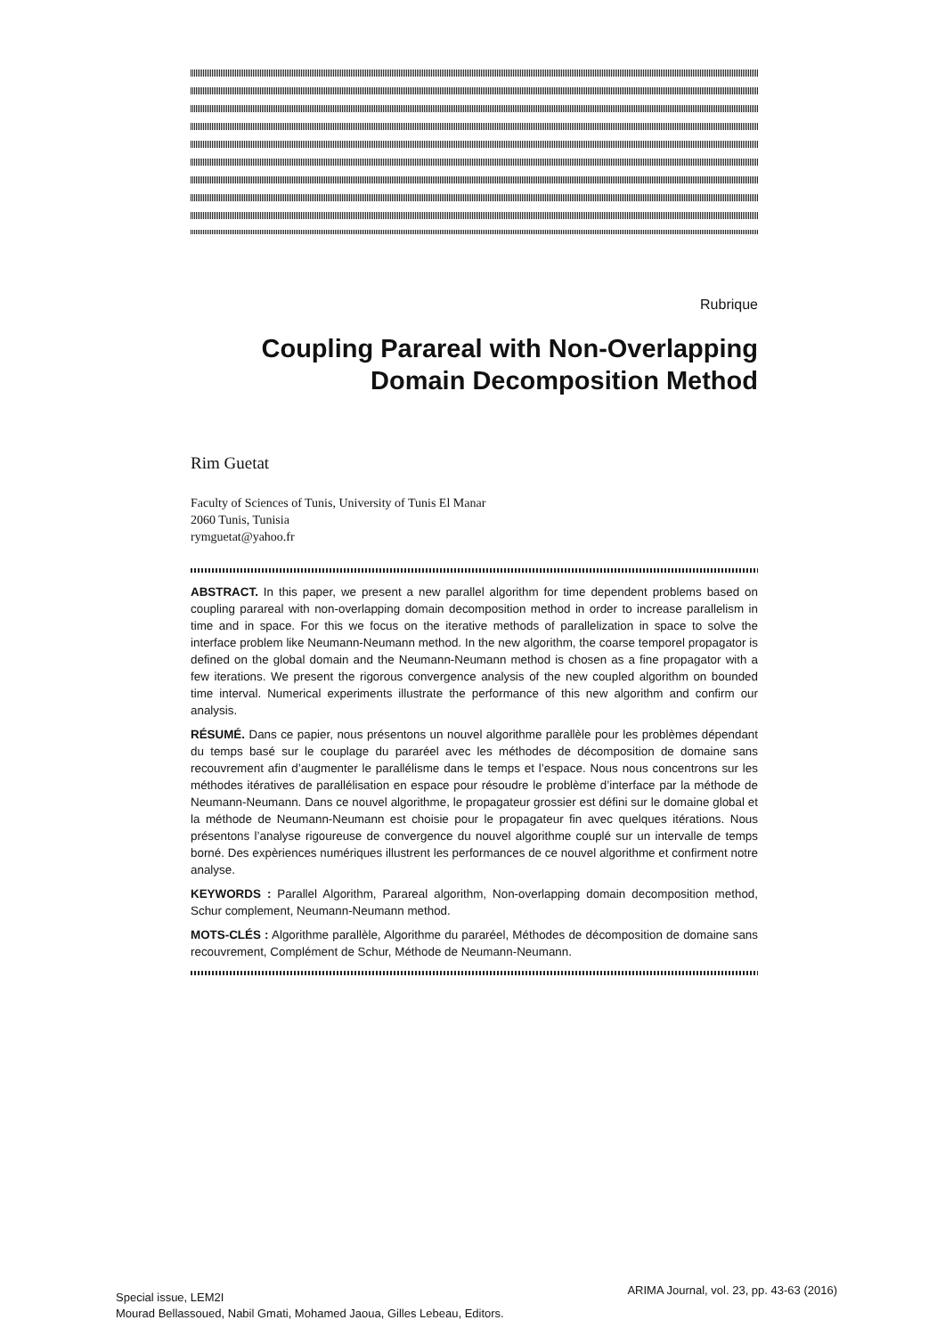Rubrique
Coupling Parareal with Non-Overlapping
Domain Decomposition Method
Rim Guetat
Faculty of Sciences of Tunis, University of Tunis El Manar
2060 Tunis, Tunisia
rymguetat@yahoo.fr
ABSTRACT. In this paper, we present a new parallel algorithm for time dependent problems based on coupling parareal with non-overlapping domain decomposition method in order to increase parallelism in time and in space. For this we focus on the iterative methods of parallelization in space to solve the interface problem like Neumann-Neumann method. In the new algorithm, the coarse temporel propagator is defined on the global domain and the Neumann-Neumann method is chosen as a fine propagator with a few iterations. We present the rigorous convergence analysis of the new coupled algorithm on bounded time interval. Numerical experiments illustrate the performance of this new algorithm and confirm our analysis.
RÉSUMÉ. Dans ce papier, nous présentons un nouvel algorithme parallèle pour les problèmes dépendant du temps basé sur le couplage du pararéel avec les méthodes de décomposition de domaine sans recouvrement afin d’augmenter le parallélisme dans le temps et l’espace. Nous nous concentrons sur les méthodes itératives de parallélisation en espace pour résoudre le problème d’interface par la méthode de Neumann-Neumann. Dans ce nouvel algorithme, le propagateur grossier est défini sur le domaine global et la méthode de Neumann-Neumann est choisie pour le propagateur fin avec quelques itérations. Nous présentons l’analyse rigoureuse de convergence du nouvel algorithme couplé sur un intervalle de temps borné. Des expèriences numériques illustrent les performances de ce nouvel algorithme et confirment notre analyse.
KEYWORDS : Parallel Algorithm, Parareal algorithm, Non-overlapping domain decomposition method, Schur complement, Neumann-Neumann method.
MOTS-CLÉS : Algorithme parallèle, Algorithme du pararéel, Méthodes de décomposition de domaine sans recouvrement, Complément de Schur, Méthode de Neumann-Neumann.
Special issue, LEM2I
Mourad Bellassoued, Nabil Gmati, Mohamed Jaoua, Gilles Lebeau, Editors.
ARIMA Journal, vol. 23, pp. 43-63 (2016)